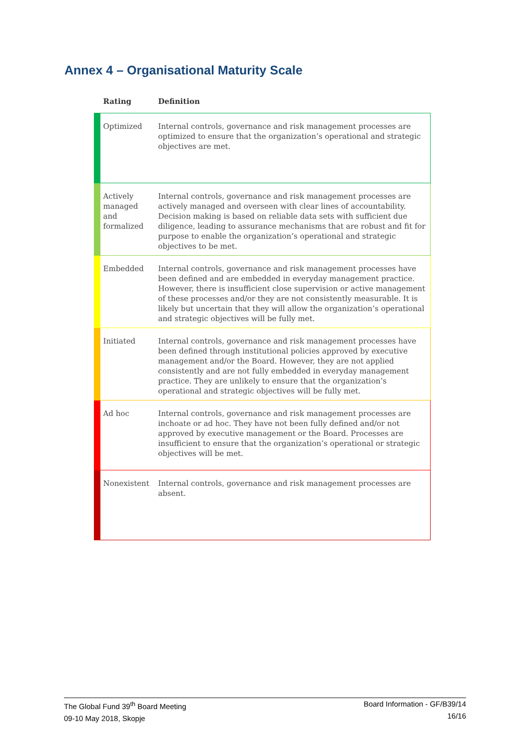Annex 4 – Organisational Maturity Scale
| | Rating | Definition |
| --- | --- | --- |
| | Optimized | Internal controls, governance and risk management processes are optimized to ensure that the organization’s operational and strategic objectives are met. |
| | Actively managed and formalized | Internal controls, governance and risk management processes are actively managed and overseen with clear lines of accountability. Decision making is based on reliable data sets with sufficient due diligence, leading to assurance mechanisms that are robust and fit for purpose to enable the organization’s operational and strategic objectives to be met. |
| | Embedded | Internal controls, governance and risk management processes have been defined and are embedded in everyday management practice. However, there is insufficient close supervision or active management of these processes and/or they are not consistently measurable. It is likely but uncertain that they will allow the organization’s operational and strategic objectives will be fully met. |
| | Initiated | Internal controls, governance and risk management processes have been defined through institutional policies approved by executive management and/or the Board. However, they are not applied consistently and are not fully embedded in everyday management practice. They are unlikely to ensure that the organization’s operational and strategic objectives will be fully met. |
| | Ad hoc | Internal controls, governance and risk management processes are inchoate or ad hoc. They have not been fully defined and/or not approved by executive management or the Board. Processes are insufficient to ensure that the organization’s operational or strategic objectives will be met. |
| | Nonexistent | Internal controls, governance and risk management processes are absent. |
The Global Fund 39<sup>th</sup> Board Meeting
09-10 May 2018, Skopje
Board Information - GF/B39/14
16/16